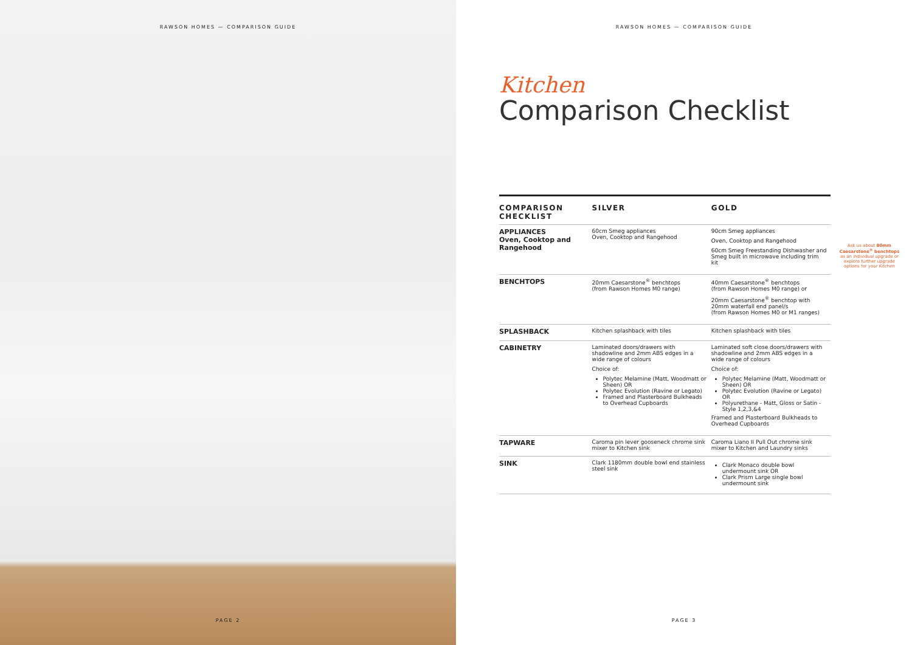RAWSON HOMES — COMPARISON GUIDE
PAGE 2
RAWSON HOMES — COMPARISON GUIDE
Kitchen
Comparison Checklist
| COMPARISON CHECKLIST | SILVER | GOLD |
| --- | --- | --- |
| APPLIANCES Oven, Cooktop and Rangehood | 60cm Smeg appliances Oven, Cooktop and Rangehood | 90cm Smeg appliances Oven, Cooktop and Rangehood 60cm Smeg Freestanding Dishwasher and Smeg built in microwave including trim kit |
| BENCHTOPS | 20mm Caesarstone<sup>®</sup> benchtops (from Rawson Homes M0 range) | 40mm Caesarstone<sup>®</sup> benchtops (from Rawson Homes M0 range) or 20mm Caesarstone<sup>®</sup> benchtop with 20mm waterfall end panel/s (from Rawson Homes M0 or M1 ranges) |
| SPLASHBACK | Kitchen splashback with tiles | Kitchen splashback with tiles |
| CABINETRY | Laminated doors/drawers with shadowline and 2mm ABS edges in a wide range of colours Choice of: Polytec Melamine (Matt, Woodmatt or Sheen) OR Polytec Evolution (Ravine or Legato) Framed and Plasterboard Bulkheads to Overhead Cupboards | Laminated soft close doors/drawers with shadowline and 2mm ABS edges in a wide range of colours Choice of: Polytec Melamine (Matt, Woodmatt or Sheen) OR Polytec Evolution (Ravine or Legato) OR Polyurethane - Matt, Gloss or Satin - Style 1,2,3,&4 Framed and Plasterboard Bulkheads to Overhead Cupboards |
| TAPWARE | Caroma pin lever gooseneck chrome sink mixer to Kitchen sink | Caroma Liano II Pull Out chrome sink mixer to Kitchen and Laundry sinks |
| SINK | Clark 1180mm double bowl end stainless steel sink | Clark Monaco double bowl undermount sink OR Clark Prism Large single bowl undermount sink |
Ask us about 80mm Caesarstone<sup>®</sup> benchtops as an individual upgrade or explore further upgrade options for your Kitchen
PAGE 3